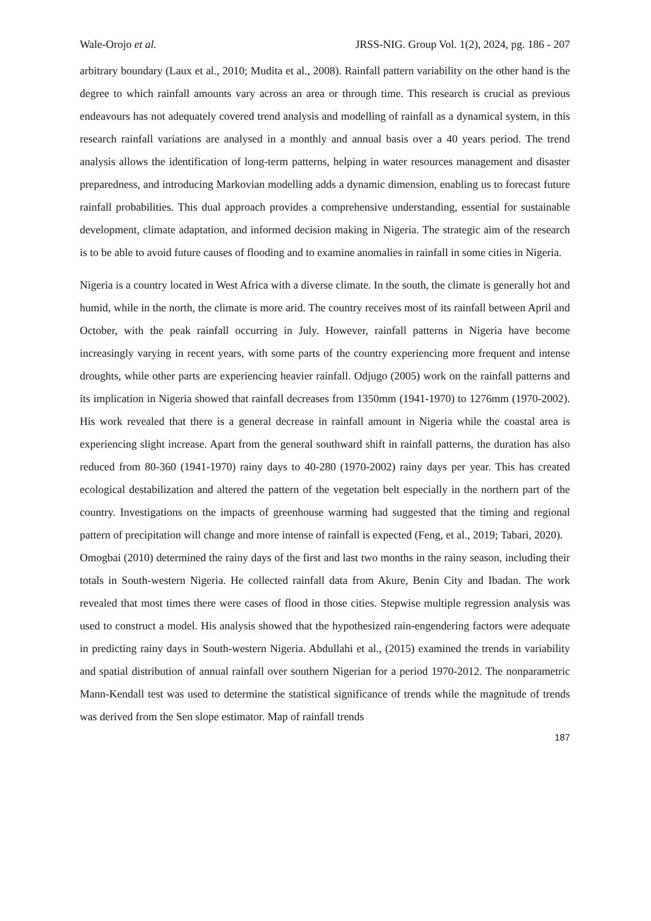Wale-Orojo et al. JRSS-NIG. Group Vol. 1(2), 2024, pg. 186 - 207
arbitrary boundary (Laux et al., 2010; Mudita et al., 2008). Rainfall pattern variability on the other hand is the degree to which rainfall amounts vary across an area or through time. This research is crucial as previous endeavours has not adequately covered trend analysis and modelling of rainfall as a dynamical system, in this research rainfall variations are analysed in a monthly and annual basis over a 40 years period. The trend analysis allows the identification of long-term patterns, helping in water resources management and disaster preparedness, and introducing Markovian modelling adds a dynamic dimension, enabling us to forecast future rainfall probabilities. This dual approach provides a comprehensive understanding, essential for sustainable development, climate adaptation, and informed decision making in Nigeria. The strategic aim of the research is to be able to avoid future causes of flooding and to examine anomalies in rainfall in some cities in Nigeria.
Nigeria is a country located in West Africa with a diverse climate. In the south, the climate is generally hot and humid, while in the north, the climate is more arid. The country receives most of its rainfall between April and October, with the peak rainfall occurring in July. However, rainfall patterns in Nigeria have become increasingly varying in recent years, with some parts of the country experiencing more frequent and intense droughts, while other parts are experiencing heavier rainfall. Odjugo (2005) work on the rainfall patterns and its implication in Nigeria showed that rainfall decreases from 1350mm (1941-1970) to 1276mm (1970-2002). His work revealed that there is a general decrease in rainfall amount in Nigeria while the coastal area is experiencing slight increase. Apart from the general southward shift in rainfall patterns, the duration has also reduced from 80-360 (1941-1970) rainy days to 40-280 (1970-2002) rainy days per year. This has created ecological destabilization and altered the pattern of the vegetation belt especially in the northern part of the country. Investigations on the impacts of greenhouse warming had suggested that the timing and regional pattern of precipitation will change and more intense of rainfall is expected (Feng, et al., 2019; Tabari, 2020).
Omogbai (2010) determined the rainy days of the first and last two months in the rainy season, including their totals in South-western Nigeria. He collected rainfall data from Akure, Benin City and Ibadan. The work revealed that most times there were cases of flood in those cities. Stepwise multiple regression analysis was used to construct a model. His analysis showed that the hypothesized rain-engendering factors were adequate in predicting rainy days in South-western Nigeria. Abdullahi et al., (2015) examined the trends in variability and spatial distribution of annual rainfall over southern Nigerian for a period 1970-2012. The nonparametric Mann-Kendall test was used to determine the statistical significance of trends while the magnitude of trends was derived from the Sen slope estimator. Map of rainfall trends
187